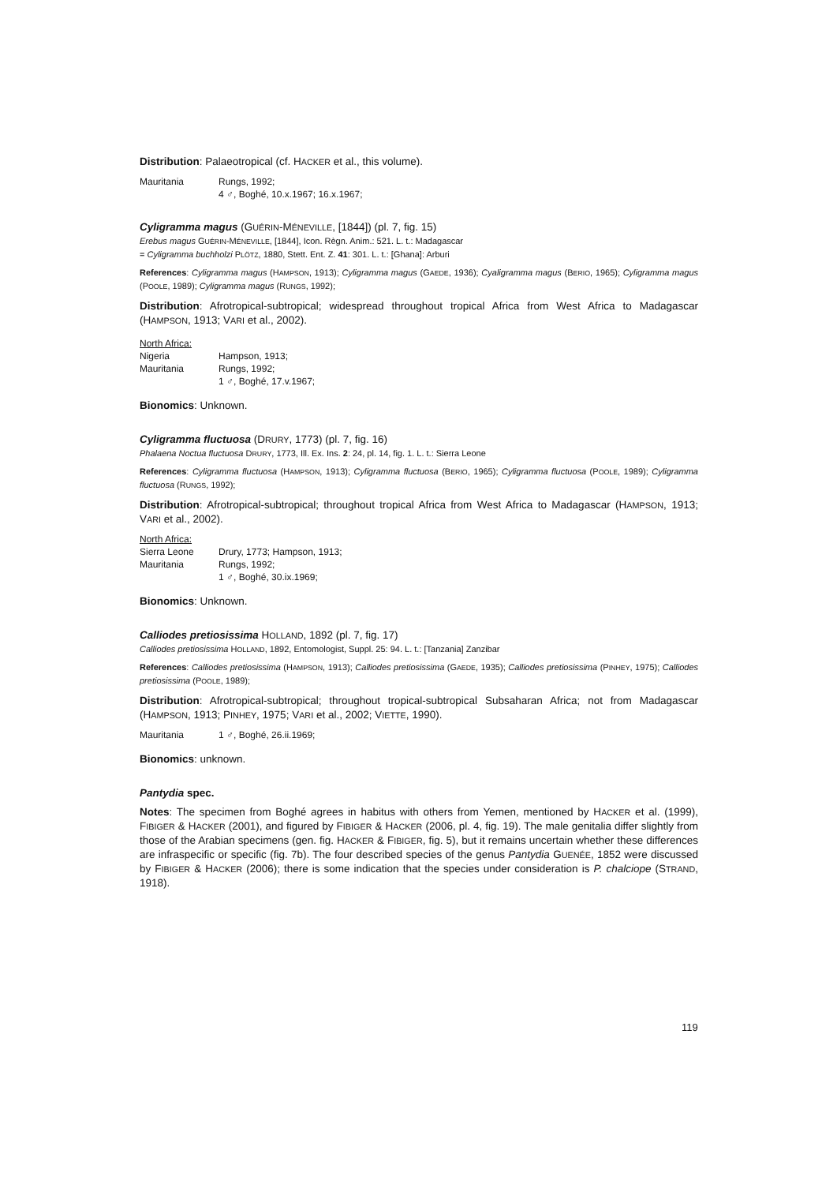Distribution: Palaeotropical (cf. HACKER et al., this volume).
Mauritania Rungs, 1992;
4 ♂, Boghé, 10.x.1967; 16.x.1967;
Cyligramma magus (GUÉRIN-MÉNEVILLE, [1844]) (pl. 7, fig. 15)
Erebus magus GUÉRIN-MÉNEVILLE, [1844], Icon. Règn. Anim.: 521. L. t.: Madagascar
= Cyligramma buchholzi PLÖTZ, 1880, Stett. Ent. Z. 41: 301. L. t.: [Ghana]: Arburi
References: Cyligramma magus (HAMPSON, 1913); Cyligramma magus (GAEDE, 1936); Cyaligramma magus (BERIO, 1965); Cyligramma magus (POOLE, 1989); Cyligramma magus (RUNGS, 1992);
Distribution: Afrotropical-subtropical; widespread throughout tropical Africa from West Africa to Madagascar (HAMPSON, 1913; VARI et al., 2002).
North Africa:
Nigeria Hampson, 1913;
Mauritania Rungs, 1992;
1 ♂, Boghé, 17.v.1967;
Bionomics: Unknown.
Cyligramma fluctuosa (DRURY, 1773) (pl. 7, fig. 16)
Phalaena Noctua fluctuosa DRURY, 1773, Ill. Ex. Ins. 2: 24, pl. 14, fig. 1. L. t.: Sierra Leone
References: Cyligramma fluctuosa (HAMPSON, 1913); Cyligramma fluctuosa (BERIO, 1965); Cyligramma fluctuosa (POOLE, 1989); Cyligramma fluctuosa (RUNGS, 1992);
Distribution: Afrotropical-subtropical; throughout tropical Africa from West Africa to Madagascar (HAMPSON, 1913; VARI et al., 2002).
North Africa:
Sierra Leone Drury, 1773; Hampson, 1913;
Mauritania Rungs, 1992;
1 ♂, Boghé, 30.ix.1969;
Bionomics: Unknown.
Calliodes pretiosissima HOLLAND, 1892 (pl. 7, fig. 17)
Calliodes pretiosissima HOLLAND, 1892, Entomologist, Suppl. 25: 94. L. t.: [Tanzania] Zanzibar
References: Calliodes pretiosissima (HAMPSON, 1913); Calliodes pretiosissima (GAEDE, 1935); Calliodes pretiosissima (PINHEY, 1975); Calliodes pretiosissima (POOLE, 1989);
Distribution: Afrotropical-subtropical; throughout tropical-subtropical Subsaharan Africa; not from Madagascar (HAMPSON, 1913; PINHEY, 1975; VARI et al., 2002; VIETTE, 1990).
Mauritania 1 ♂, Boghé, 26.ii.1969;
Bionomics: unknown.
Pantydia spec.
Notes: The specimen from Boghé agrees in habitus with others from Yemen, mentioned by HACKER et al. (1999), FIBIGER & HACKER (2001), and figured by FIBIGER & HACKER (2006, pl. 4, fig. 19). The male genitalia differ slightly from those of the Arabian specimens (gen. fig. HACKER & FIBIGER, fig. 5), but it remains uncertain whether these differences are infraspecific or specific (fig. 7b). The four described species of the genus Pantydia GUENÉE, 1852 were discussed by FIBIGER & HACKER (2006); there is some indication that the species under consideration is P. chalciope (STRAND, 1918).
119